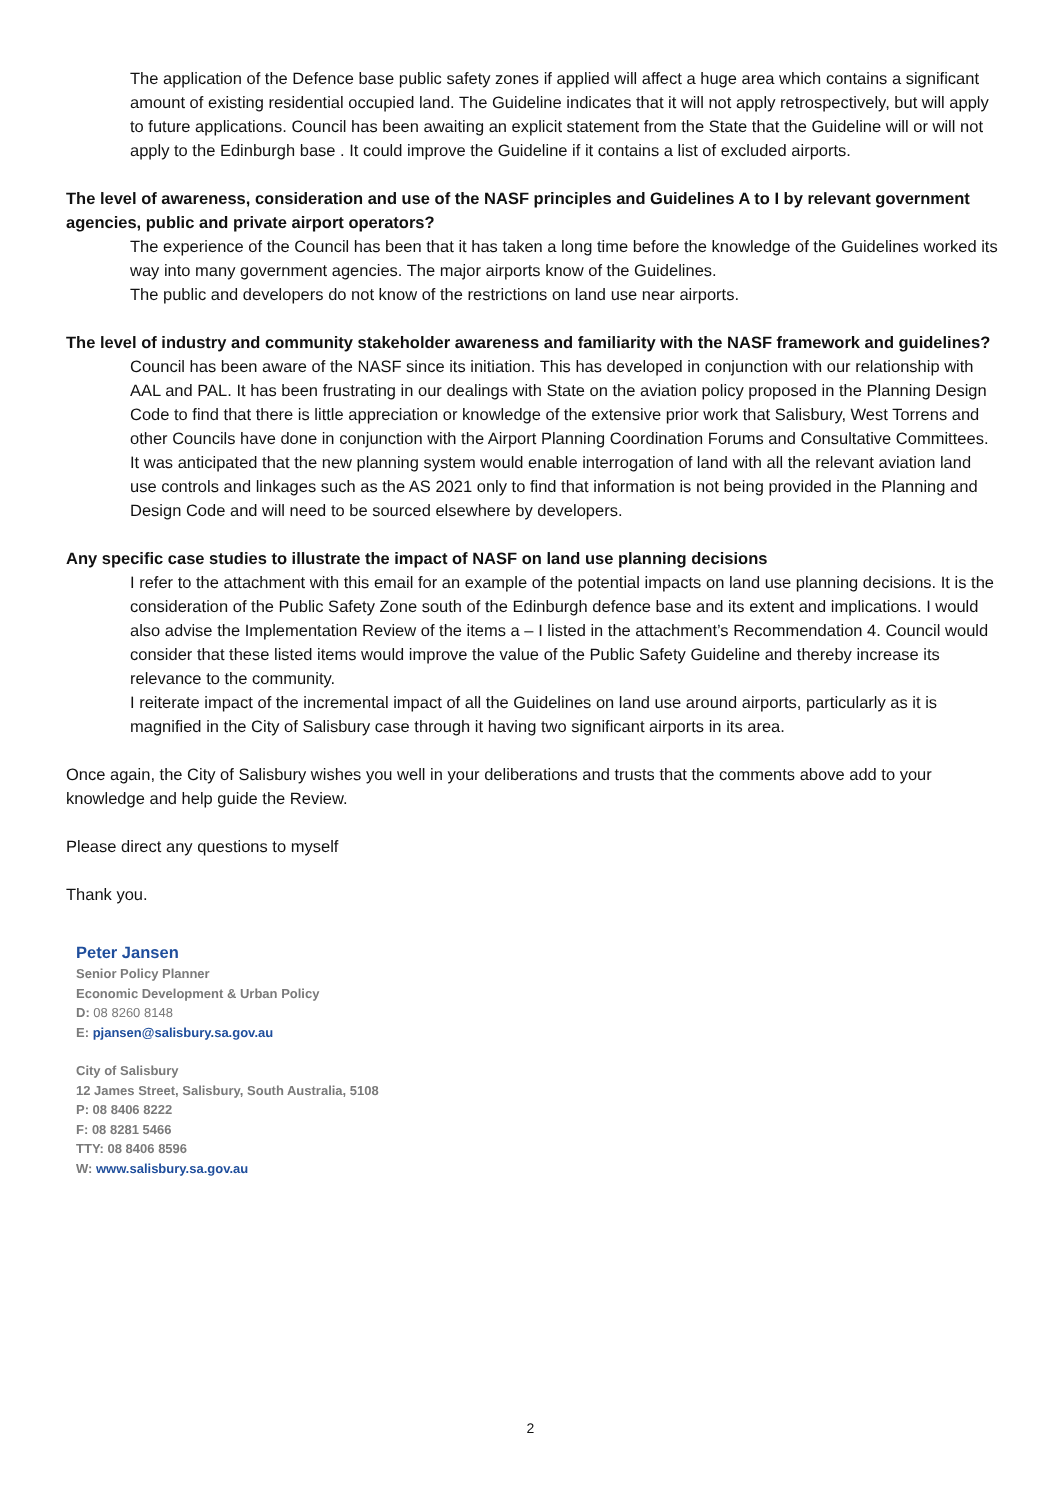The application of the Defence base public safety zones if applied will affect a huge area which contains a significant amount of existing residential occupied land. The Guideline indicates that it will not apply retrospectively, but will apply to future applications. Council has been awaiting an explicit statement from the State that the Guideline will or will not apply to the Edinburgh base . It could improve the Guideline if it contains a list of excluded airports.
The level of awareness, consideration and use of the NASF principles and Guidelines A to I by relevant government agencies, public and private airport operators?
The experience of the Council has been that it has taken a long time before the knowledge of the Guidelines worked its way into many government agencies. The major airports know of the Guidelines.
The public and developers do not know of the restrictions on land use near airports.
The level of industry and community stakeholder awareness and familiarity with the NASF framework and guidelines?
Council has been aware of the NASF since its initiation. This has developed in conjunction with our relationship with AAL and PAL. It has been frustrating in our dealings with State on the aviation policy proposed in the Planning Design Code to find that there is little appreciation or knowledge of the extensive prior work that Salisbury, West Torrens and other Councils have done in conjunction with the Airport Planning Coordination Forums and Consultative Committees. It was anticipated that the new planning system would enable interrogation of land with all the relevant aviation land use controls and linkages such as the AS 2021 only to find that information is not being provided in the Planning and Design Code and will need to be sourced elsewhere by developers.
Any specific case studies to illustrate the impact of NASF on land use planning decisions
I refer to the attachment with this email for an example of the potential impacts on land use planning decisions. It is the consideration of the Public Safety Zone south of the Edinburgh defence base and its extent and implications. I would also advise the Implementation Review of the items a – I listed in the attachment’s Recommendation 4. Council would consider that these listed items would improve the value of the Public Safety Guideline and thereby increase its relevance to the community.
I reiterate impact of the incremental impact of all the Guidelines on land use around airports, particularly as it is magnified in the City of Salisbury case through it having two significant airports in its area.
Once again, the City of Salisbury wishes you well in your deliberations and trusts that the comments above add to your knowledge and help guide the Review.
Please direct any questions to myself
Thank you.
Peter Jansen
Senior Policy Planner
Economic Development & Urban Policy
D: 08 8260 8148
E: pjansen@salisbury.sa.gov.au
City of Salisbury
12 James Street, Salisbury, South Australia, 5108
P: 08 8406 8222
F: 08 8281 5466
TTY: 08 8406 8596
W: www.salisbury.sa.gov.au
2